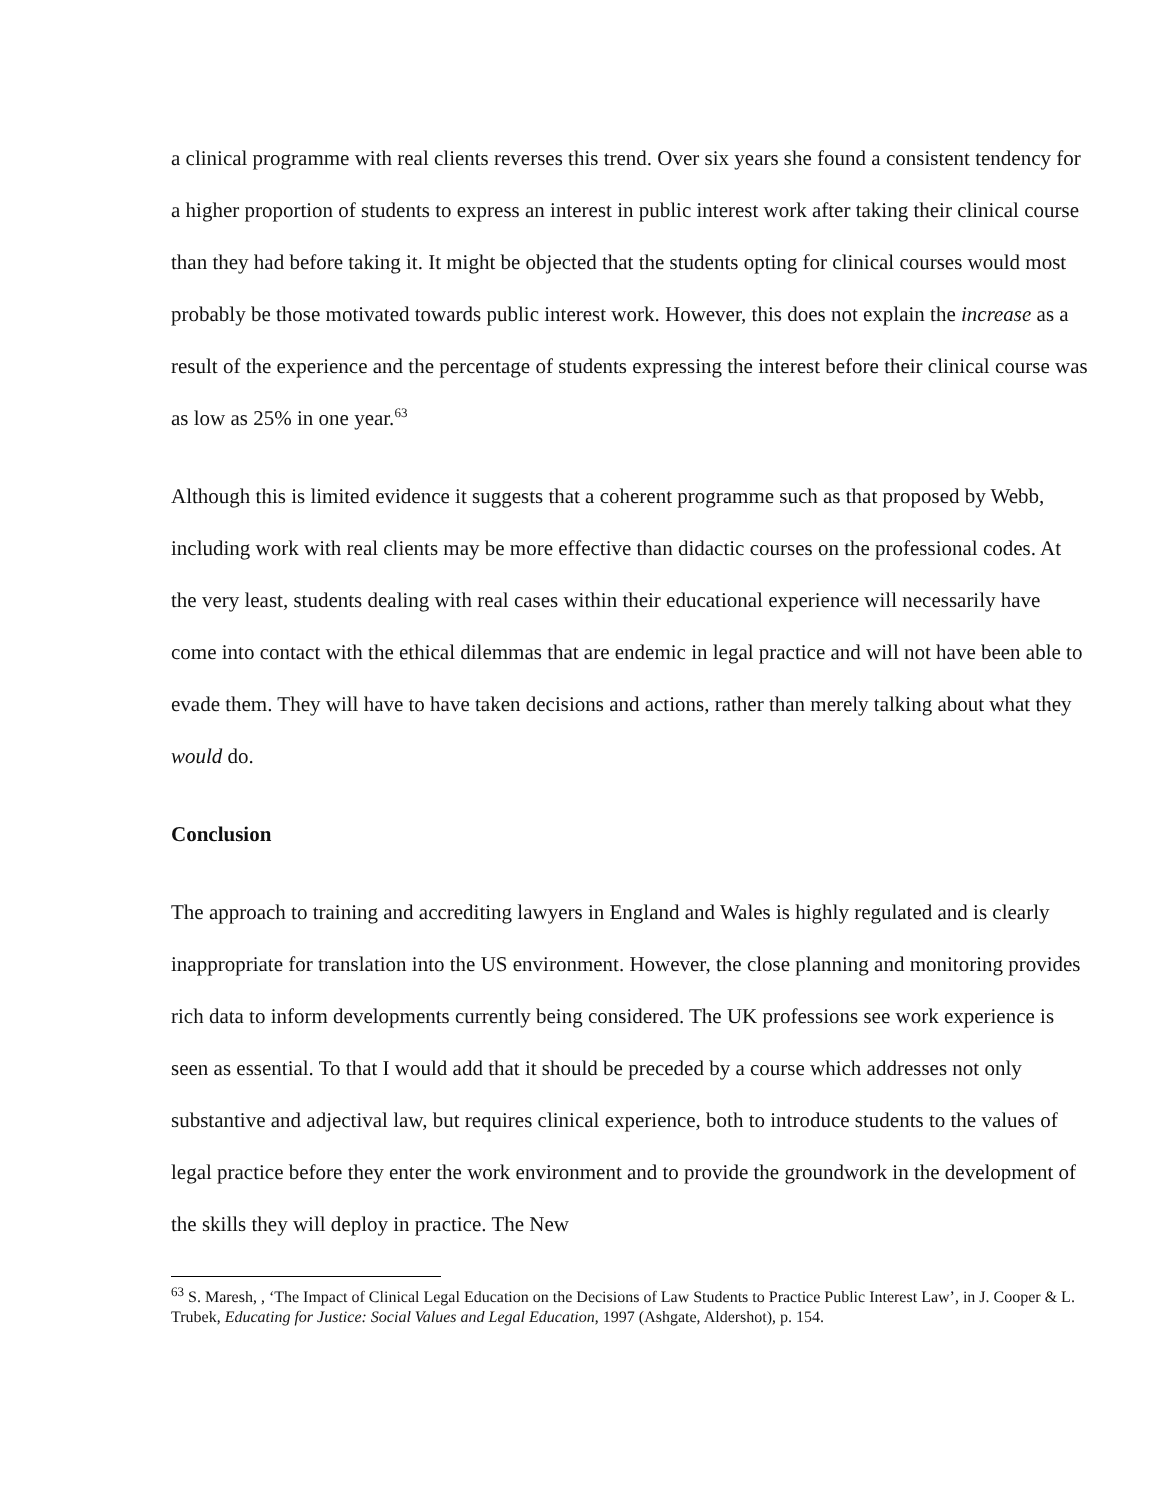a clinical programme with real clients reverses this trend. Over six years she found a consistent tendency for a higher proportion of students to express an interest in public interest work after taking their clinical course than they had before taking it. It might be objected that the students opting for clinical courses would most probably be those motivated towards public interest work. However, this does not explain the increase as a result of the experience and the percentage of students expressing the interest before their clinical course was as low as 25% in one year.<sup>63</sup>
Although this is limited evidence it suggests that a coherent programme such as that proposed by Webb, including work with real clients may be more effective than didactic courses on the professional codes. At the very least, students dealing with real cases within their educational experience will necessarily have come into contact with the ethical dilemmas that are endemic in legal practice and will not have been able to evade them. They will have to have taken decisions and actions, rather than merely talking about what they would do.
Conclusion
The approach to training and accrediting lawyers in England and Wales is highly regulated and is clearly inappropriate for translation into the US environment. However, the close planning and monitoring provides rich data to inform developments currently being considered. The UK professions see work experience is seen as essential. To that I would add that it should be preceded by a course which addresses not only substantive and adjectival law, but requires clinical experience, both to introduce students to the values of legal practice before they enter the work environment and to provide the groundwork in the development of the skills they will deploy in practice. The New
<sup>63</sup> S. Maresh, , ‘The Impact of Clinical Legal Education on the Decisions of Law Students to Practice Public Interest Law’, in J. Cooper & L. Trubek, Educating for Justice: Social Values and Legal Education, 1997 (Ashgate, Aldershot), p. 154.